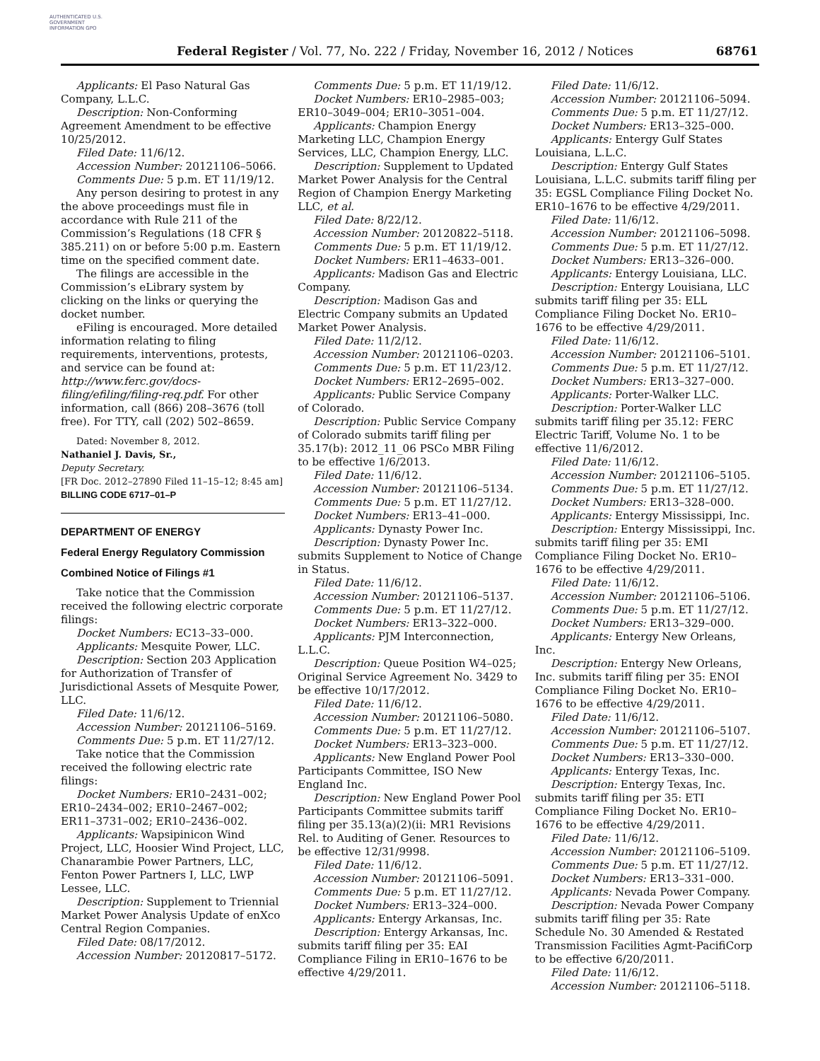AUTHENTICATED U.S. GOVERNMENT INFORMATION GPO
Federal Register / Vol. 77, No. 222 / Friday, November 16, 2012 / Notices 68761
Applicants: El Paso Natural Gas Company, L.L.C.
Description: Non-Conforming Agreement Amendment to be effective 10/25/2012.
Filed Date: 11/6/12.
Accession Number: 20121106–5066.
Comments Due: 5 p.m. ET 11/19/12.
Any person desiring to protest in any the above proceedings must file in accordance with Rule 211 of the Commission’s Regulations (18 CFR § 385.211) on or before 5:00 p.m. Eastern time on the specified comment date.
The filings are accessible in the Commission’s eLibrary system by clicking on the links or querying the docket number.
eFiling is encouraged. More detailed information relating to filing requirements, interventions, protests, and service can be found at: http://www.ferc.gov/docs-filing/efiling/filing-req.pdf. For other information, call (866) 208–3676 (toll free). For TTY, call (202) 502–8659.
Dated: November 8, 2012.
Nathaniel J. Davis, Sr.,
Deputy Secretary.
[FR Doc. 2012–27890 Filed 11–15–12; 8:45 am]
BILLING CODE 6717–01–P
DEPARTMENT OF ENERGY
Federal Energy Regulatory Commission
Combined Notice of Filings #1
Take notice that the Commission received the following electric corporate filings:
Docket Numbers: EC13–33–000.
Applicants: Mesquite Power, LLC.
Description: Section 203 Application for Authorization of Transfer of Jurisdictional Assets of Mesquite Power, LLC.
Filed Date: 11/6/12.
Accession Number: 20121106–5169.
Comments Due: 5 p.m. ET 11/27/12.
Take notice that the Commission received the following electric rate filings:
Docket Numbers: ER10–2431–002; ER10–2434–002; ER10–2467–002; ER11–3731–002; ER10–2436–002.
Applicants: Wapsipinicon Wind Project, LLC, Hoosier Wind Project, LLC, Chanarambie Power Partners, LLC, Fenton Power Partners I, LLC, LWP Lessee, LLC.
Description: Supplement to Triennial Market Power Analysis Update of enXco Central Region Companies.
Filed Date: 08/17/2012.
Accession Number: 20120817–5172.
Comments Due: 5 p.m. ET 11/19/12.
Docket Numbers: ER10–2985–003; ER10–3049–004; ER10–3051–004.
Applicants: Champion Energy Marketing LLC, Champion Energy Services, LLC, Champion Energy, LLC.
Description: Supplement to Updated Market Power Analysis for the Central Region of Champion Energy Marketing LLC, et al.
Filed Date: 8/22/12.
Accession Number: 20120822–5118.
Comments Due: 5 p.m. ET 11/19/12.
Docket Numbers: ER11–4633–001.
Applicants: Madison Gas and Electric Company.
Description: Madison Gas and Electric Company submits an Updated Market Power Analysis.
Filed Date: 11/2/12.
Accession Number: 20121106–0203.
Comments Due: 5 p.m. ET 11/23/12.
Docket Numbers: ER12–2695–002.
Applicants: Public Service Company of Colorado.
Description: Public Service Company of Colorado submits tariff filing per 35.17(b): 2012_11_06 PSCo MBR Filing to be effective 1/6/2013.
Filed Date: 11/6/12.
Accession Number: 20121106–5134.
Comments Due: 5 p.m. ET 11/27/12.
Docket Numbers: ER13–41–000.
Applicants: Dynasty Power Inc.
Description: Dynasty Power Inc. submits Supplement to Notice of Change in Status.
Filed Date: 11/6/12.
Accession Number: 20121106–5137.
Comments Due: 5 p.m. ET 11/27/12.
Docket Numbers: ER13–322–000.
Applicants: PJM Interconnection, L.L.C.
Description: Queue Position W4–025; Original Service Agreement No. 3429 to be effective 10/17/2012.
Filed Date: 11/6/12.
Accession Number: 20121106–5080.
Comments Due: 5 p.m. ET 11/27/12.
Docket Numbers: ER13–323–000.
Applicants: New England Power Pool Participants Committee, ISO New England Inc.
Description: New England Power Pool Participants Committee submits tariff filing per 35.13(a)(2)(ii: MR1 Revisions Rel. to Auditing of Gener. Resources to be effective 12/31/9998.
Filed Date: 11/6/12.
Accession Number: 20121106–5091.
Comments Due: 5 p.m. ET 11/27/12.
Docket Numbers: ER13–324–000.
Applicants: Entergy Arkansas, Inc.
Description: Entergy Arkansas, Inc. submits tariff filing per 35: EAI Compliance Filing in ER10–1676 to be effective 4/29/2011.
Filed Date: 11/6/12.
Accession Number: 20121106–5094.
Comments Due: 5 p.m. ET 11/27/12.
Docket Numbers: ER13–325–000.
Applicants: Entergy Gulf States Louisiana, L.L.C.
Description: Entergy Gulf States Louisiana, L.L.C. submits tariff filing per 35: EGSL Compliance Filing Docket No. ER10–1676 to be effective 4/29/2011.
Filed Date: 11/6/12.
Accession Number: 20121106–5098.
Comments Due: 5 p.m. ET 11/27/12.
Docket Numbers: ER13–326–000.
Applicants: Entergy Louisiana, LLC.
Description: Entergy Louisiana, LLC submits tariff filing per 35: ELL Compliance Filing Docket No. ER10–1676 to be effective 4/29/2011.
Filed Date: 11/6/12.
Accession Number: 20121106–5101.
Comments Due: 5 p.m. ET 11/27/12.
Docket Numbers: ER13–327–000.
Applicants: Porter-Walker LLC.
Description: Porter-Walker LLC submits tariff filing per 35.12: FERC Electric Tariff, Volume No. 1 to be effective 11/6/2012.
Filed Date: 11/6/12.
Accession Number: 20121106–5105.
Comments Due: 5 p.m. ET 11/27/12.
Docket Numbers: ER13–328–000.
Applicants: Entergy Mississippi, Inc.
Description: Entergy Mississippi, Inc. submits tariff filing per 35: EMI Compliance Filing Docket No. ER10–1676 to be effective 4/29/2011.
Filed Date: 11/6/12.
Accession Number: 20121106–5106.
Comments Due: 5 p.m. ET 11/27/12.
Docket Numbers: ER13–329–000.
Applicants: Entergy New Orleans, Inc.
Description: Entergy New Orleans, Inc. submits tariff filing per 35: ENOI Compliance Filing Docket No. ER10–1676 to be effective 4/29/2011.
Filed Date: 11/6/12.
Accession Number: 20121106–5107.
Comments Due: 5 p.m. ET 11/27/12.
Docket Numbers: ER13–330–000.
Applicants: Entergy Texas, Inc.
Description: Entergy Texas, Inc. submits tariff filing per 35: ETI Compliance Filing Docket No. ER10–1676 to be effective 4/29/2011.
Filed Date: 11/6/12.
Accession Number: 20121106–5109.
Comments Due: 5 p.m. ET 11/27/12.
Docket Numbers: ER13–331–000.
Applicants: Nevada Power Company.
Description: Nevada Power Company submits tariff filing per 35: Rate Schedule No. 30 Amended & Restated Transmission Facilities Agmt-PacifiCorp to be effective 6/20/2011.
Filed Date: 11/6/12.
Accession Number: 20121106–5118.